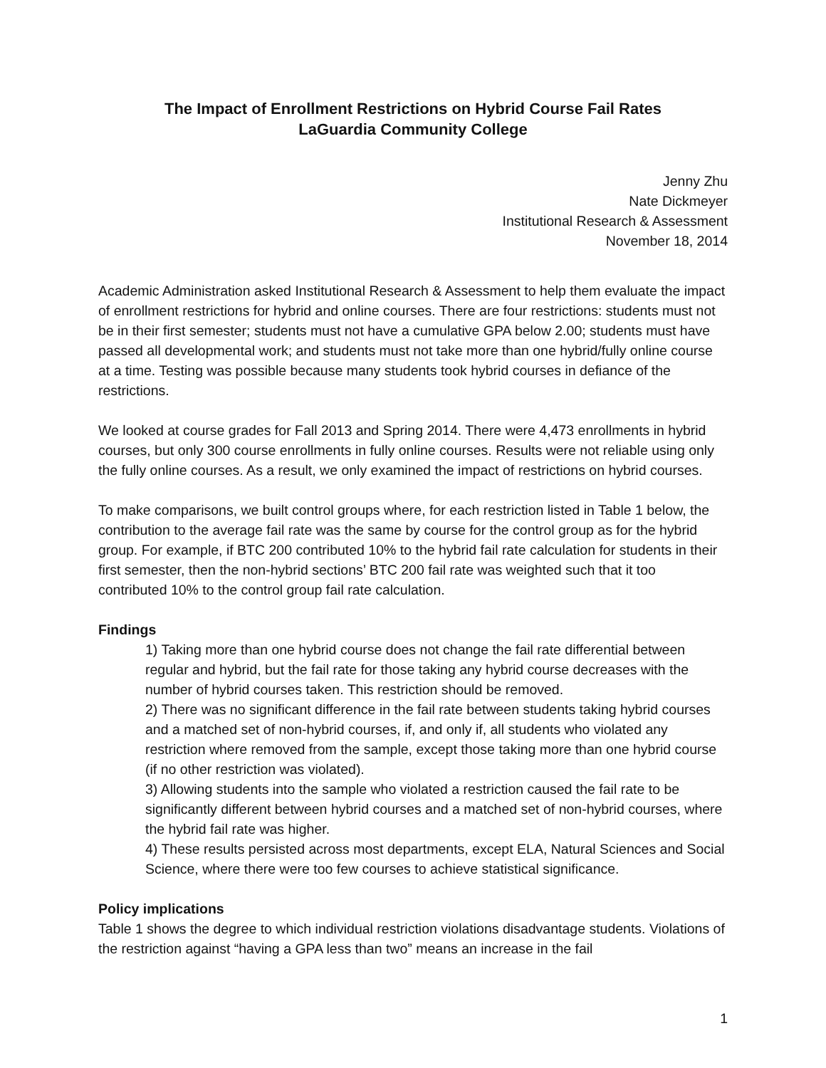The Impact of Enrollment Restrictions on Hybrid Course Fail Rates
LaGuardia Community College
Jenny Zhu
Nate Dickmeyer
Institutional Research & Assessment
November 18, 2014
Academic Administration asked Institutional Research & Assessment to help them evaluate the impact of enrollment restrictions for hybrid and online courses. There are four restrictions: students must not be in their first semester; students must not have a cumulative GPA below 2.00; students must have passed all developmental work; and students must not take more than one hybrid/fully online course at a time. Testing was possible because many students took hybrid courses in defiance of the restrictions.
We looked at course grades for Fall 2013 and Spring 2014. There were 4,473 enrollments in hybrid courses, but only 300 course enrollments in fully online courses. Results were not reliable using only the fully online courses. As a result, we only examined the impact of restrictions on hybrid courses.
To make comparisons, we built control groups where, for each restriction listed in Table 1 below, the contribution to the average fail rate was the same by course for the control group as for the hybrid group. For example, if BTC 200 contributed 10% to the hybrid fail rate calculation for students in their first semester, then the non-hybrid sections’ BTC 200 fail rate was weighted such that it too contributed 10% to the control group fail rate calculation.
Findings
1) Taking more than one hybrid course does not change the fail rate differential between regular and hybrid, but the fail rate for those taking any hybrid course decreases with the number of hybrid courses taken. This restriction should be removed.
2) There was no significant difference in the fail rate between students taking hybrid courses and a matched set of non-hybrid courses, if, and only if, all students who violated any restriction where removed from the sample, except those taking more than one hybrid course (if no other restriction was violated).
3) Allowing students into the sample who violated a restriction caused the fail rate to be significantly different between hybrid courses and a matched set of non-hybrid courses, where the hybrid fail rate was higher.
4) These results persisted across most departments, except ELA, Natural Sciences and Social Science, where there were too few courses to achieve statistical significance.
Policy implications
Table 1 shows the degree to which individual restriction violations disadvantage students. Violations of the restriction against “having a GPA less than two” means an increase in the fail
1